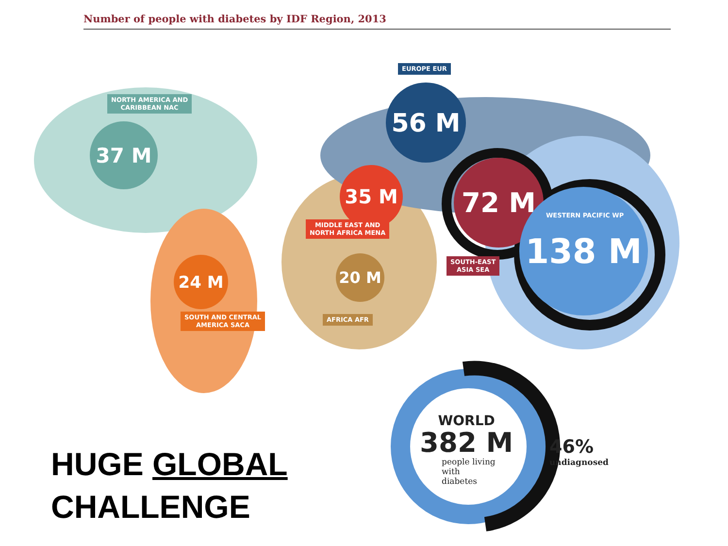Number of people with diabetes by IDF Region, 2013
56 M
37 M
35 M 72 M
138 M
24 M 20 M
EUROPE EUR
NORTH AMERICA AND
CARIBBEAN NAC
MIDDLE EAST AND
NORTH AFRICA MENA
WESTERN PACIFIC WP
SOUTH-EAST
ASIA SEA
SOUTH AND CENTRAL
AMERICA SACA
AFRICA AFR
WORLD
382 M
people living
with
diabetes
46%
undiagnosed
HUGE GLOBAL
CHALLENGE